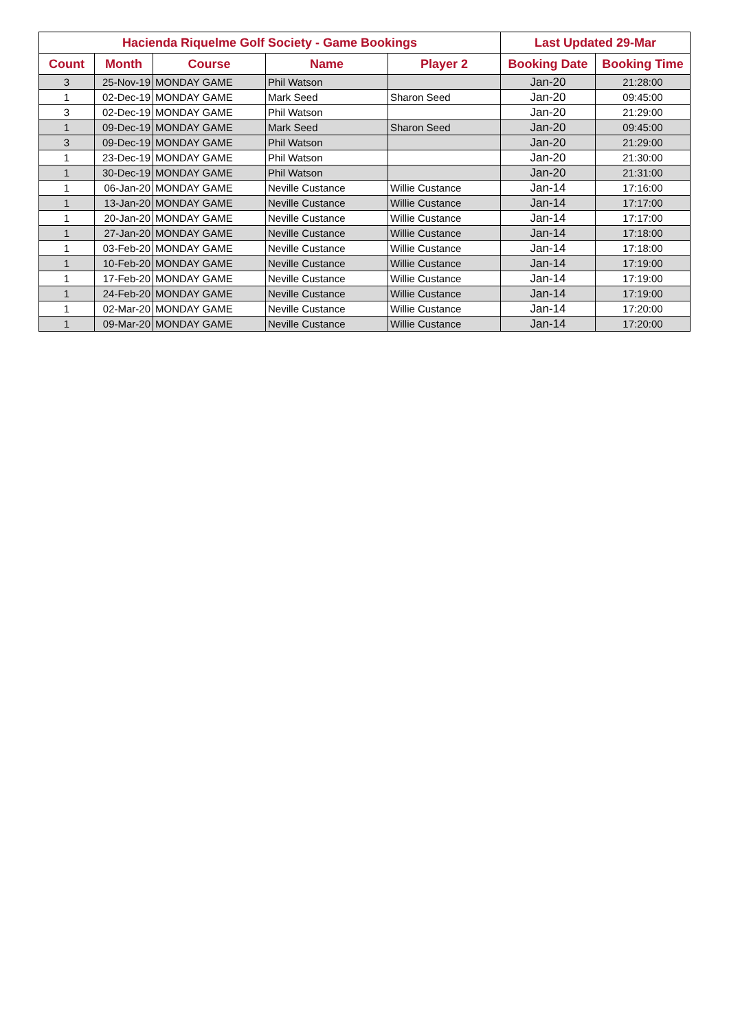| Hacienda Riquelme Golf Society - Game Bookings | | | | | Last Updated 29-Mar | |
| --- | --- | --- | --- | --- | --- | --- |
| Count | Month | Course | Name | Player 2 | Booking Date | Booking Time |
| 3 | 25-Nov-19 | MONDAY GAME | Phil Watson | | Jan-20 | 21:28:00 |
| 1 | 02-Dec-19 | MONDAY GAME | Mark Seed | Sharon Seed | Jan-20 | 09:45:00 |
| 3 | 02-Dec-19 | MONDAY GAME | Phil Watson | | Jan-20 | 21:29:00 |
| 1 | 09-Dec-19 | MONDAY GAME | Mark Seed | Sharon Seed | Jan-20 | 09:45:00 |
| 3 | 09-Dec-19 | MONDAY GAME | Phil Watson | | Jan-20 | 21:29:00 |
| 1 | 23-Dec-19 | MONDAY GAME | Phil Watson | | Jan-20 | 21:30:00 |
| 1 | 30-Dec-19 | MONDAY GAME | Phil Watson | | Jan-20 | 21:31:00 |
| 1 | 06-Jan-20 | MONDAY GAME | Neville Custance | Willie Custance | Jan-14 | 17:16:00 |
| 1 | 13-Jan-20 | MONDAY GAME | Neville Custance | Willie Custance | Jan-14 | 17:17:00 |
| 1 | 20-Jan-20 | MONDAY GAME | Neville Custance | Willie Custance | Jan-14 | 17:17:00 |
| 1 | 27-Jan-20 | MONDAY GAME | Neville Custance | Willie Custance | Jan-14 | 17:18:00 |
| 1 | 03-Feb-20 | MONDAY GAME | Neville Custance | Willie Custance | Jan-14 | 17:18:00 |
| 1 | 10-Feb-20 | MONDAY GAME | Neville Custance | Willie Custance | Jan-14 | 17:19:00 |
| 1 | 17-Feb-20 | MONDAY GAME | Neville Custance | Willie Custance | Jan-14 | 17:19:00 |
| 1 | 24-Feb-20 | MONDAY GAME | Neville Custance | Willie Custance | Jan-14 | 17:19:00 |
| 1 | 02-Mar-20 | MONDAY GAME | Neville Custance | Willie Custance | Jan-14 | 17:20:00 |
| 1 | 09-Mar-20 | MONDAY GAME | Neville Custance | Willie Custance | Jan-14 | 17:20:00 |